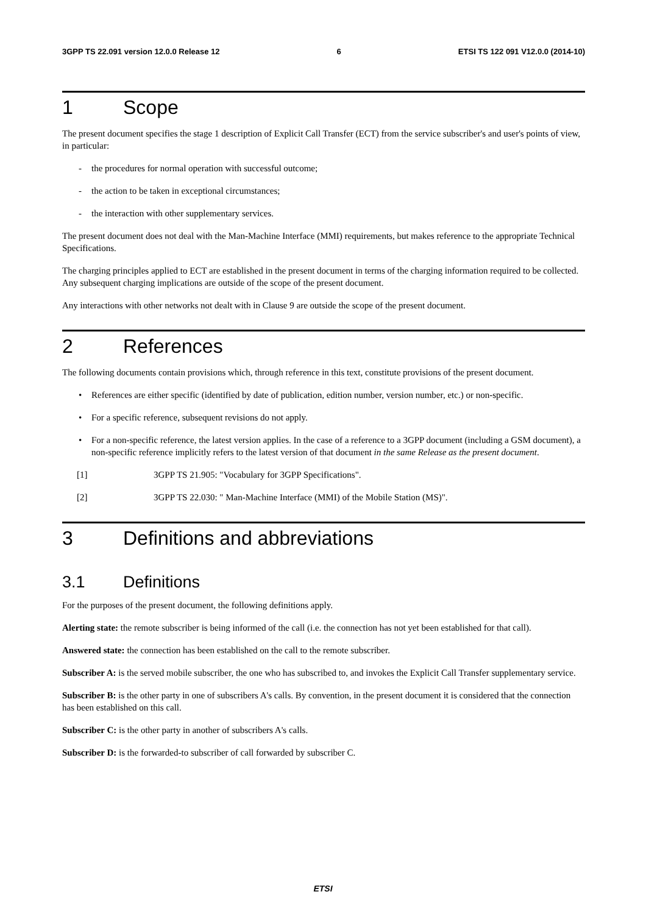3GPP TS 22.091 version 12.0.0 Release 12 6 ETSI TS 122 091 V12.0.0 (2014-10)
1 Scope
The present document specifies the stage 1 description of Explicit Call Transfer (ECT) from the service subscriber's and user's points of view, in particular:
- the procedures for normal operation with successful outcome;
- the action to be taken in exceptional circumstances;
- the interaction with other supplementary services.
The present document does not deal with the Man-Machine Interface (MMI) requirements, but makes reference to the appropriate Technical Specifications.
The charging principles applied to ECT are established in the present document in terms of the charging information required to be collected. Any subsequent charging implications are outside of the scope of the present document.
Any interactions with other networks not dealt with in Clause 9 are outside the scope of the present document.
2 References
The following documents contain provisions which, through reference in this text, constitute provisions of the present document.
• References are either specific (identified by date of publication, edition number, version number, etc.) or non-specific.
• For a specific reference, subsequent revisions do not apply.
• For a non-specific reference, the latest version applies. In the case of a reference to a 3GPP document (including a GSM document), a non-specific reference implicitly refers to the latest version of that document in the same Release as the present document.
[1] 3GPP TS 21.905: "Vocabulary for 3GPP Specifications".
[2] 3GPP TS 22.030: " Man-Machine Interface (MMI) of the Mobile Station (MS)".
3 Definitions and abbreviations
3.1 Definitions
For the purposes of the present document, the following definitions apply.
Alerting state: the remote subscriber is being informed of the call (i.e. the connection has not yet been established for that call).
Answered state: the connection has been established on the call to the remote subscriber.
Subscriber A: is the served mobile subscriber, the one who has subscribed to, and invokes the Explicit Call Transfer supplementary service.
Subscriber B: is the other party in one of subscribers A's calls. By convention, in the present document it is considered that the connection has been established on this call.
Subscriber C: is the other party in another of subscribers A's calls.
Subscriber D: is the forwarded-to subscriber of call forwarded by subscriber C.
ETSI